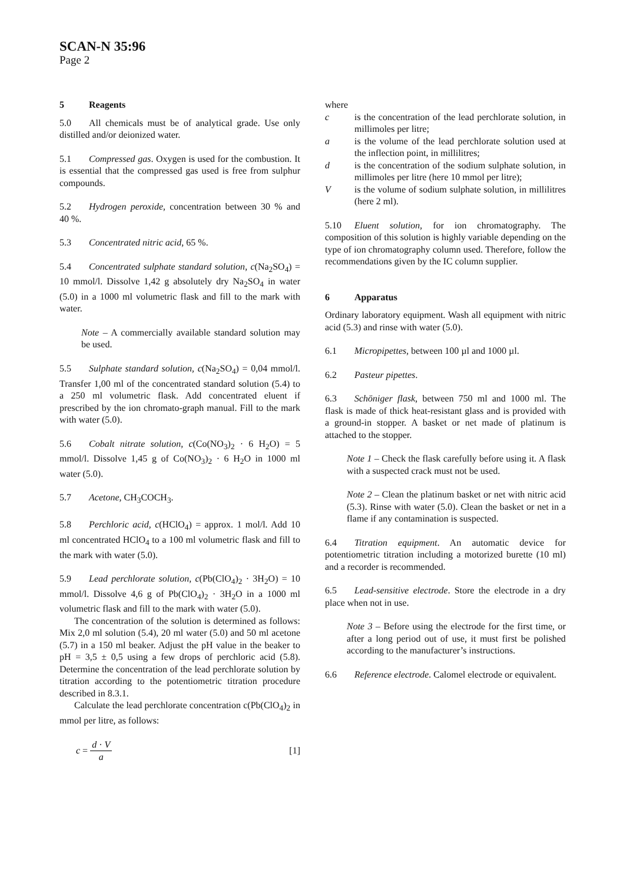SCAN-N 35:96
Page 2
5 Reagents
5.0 All chemicals must be of analytical grade. Use only distilled and/or deionized water.
5.1 Compressed gas. Oxygen is used for the combustion. It is essential that the compressed gas used is free from sulphur compounds.
5.2 Hydrogen peroxide, concentration between 30 % and 40 %.
5.3 Concentrated nitric acid, 65 %.
5.4 Concentrated sulphate standard solution, c(Na<sub>2</sub>SO<sub>4</sub>) = 10 mmol/l. Dissolve 1,42 g absolutely dry Na<sub>2</sub>SO<sub>4</sub> in water (5.0) in a 1000 ml volumetric flask and fill to the mark with water.
Note – A commercially available standard solution may be used.
5.5 Sulphate standard solution, c(Na<sub>2</sub>SO<sub>4</sub>) = 0,04 mmol/l. Transfer 1,00 ml of the concentrated standard solution (5.4) to a 250 ml volumetric flask. Add concentrated eluent if prescribed by the ion chromato-graph manual. Fill to the mark with water (5.0).
5.6 Cobalt nitrate solution, c(Co(NO<sub>3</sub>)<sub>2</sub> · 6 H<sub>2</sub>O) = 5 mmol/l. Dissolve 1,45 g of Co(NO<sub>3</sub>)<sub>2</sub> · 6 H<sub>2</sub>O in 1000 ml water (5.0).
5.7 Acetone, CH<sub>3</sub>COCH<sub>3</sub>.
5.8 Perchloric acid, c(HClO<sub>4</sub>) = approx. 1 mol/l. Add 10 ml concentrated HClO<sub>4</sub> to a 100 ml volumetric flask and fill to the mark with water (5.0).
5.9 Lead perchlorate solution, c(Pb(ClO<sub>4</sub>)<sub>2</sub> · 3H<sub>2</sub>O) = 10 mmol/l. Dissolve 4,6 g of Pb(ClO<sub>4</sub>)<sub>2</sub> · 3H<sub>2</sub>O in a 1000 ml volumetric flask and fill to the mark with water (5.0).
The concentration of the solution is determined as follows: Mix 2,0 ml solution (5.4), 20 ml water (5.0) and 50 ml acetone (5.7) in a 150 ml beaker. Adjust the pH value in the beaker to pH = 3,5 ± 0,5 using a few drops of perchloric acid (5.8). Determine the concentration of the lead perchlorate solution by titration according to the potentiometric titration procedure described in 8.3.1.
Calculate the lead perchlorate concentration c(Pb(ClO<sub>4</sub>)<sub>2</sub> in mmol per litre, as follows:
c = d · V a [1]
where
c is the concentration of the lead perchlorate solution, in millimoles per litre;
a is the volume of the lead perchlorate solution used at the inflection point, in millilitres;
d is the concentration of the sodium sulphate solution, in millimoles per litre (here 10 mmol per litre);
Vis the volume of sodium sulphate solution, in millilitres (here 2 ml).
5.10 Eluent solution, for ion chromatography. The composition of this solution is highly variable depending on the type of ion chromatography column used. Therefore, follow the recommendations given by the IC column supplier.
6 Apparatus
Ordinary laboratory equipment. Wash all equipment with nitric acid (5.3) and rinse with water (5.0).
6.1 Micropipettes, between 100 µl and 1000 µl.
6.2 Pasteur pipettes.
6.3 Schöniger flask, between 750 ml and 1000 ml. The flask is made of thick heat-resistant glass and is provided with a ground-in stopper. A basket or net made of platinum is attached to the stopper.
Note 1 – Check the flask carefully before using it. A flask with a suspected crack must not be used.
Note 2 – Clean the platinum basket or net with nitric acid (5.3). Rinse with water (5.0). Clean the basket or net in a flame if any contamination is suspected.
6.4 Titration equipment. An automatic device for potentiometric titration including a motorized burette (10 ml) and a recorder is recommended.
6.5 Lead-sensitive electrode. Store the electrode in a dry place when not in use.
Note 3 – Before using the electrode for the first time, or after a long period out of use, it must first be polished according to the manufacturer’s instructions.
6.6 Reference electrode. Calomel electrode or equivalent.